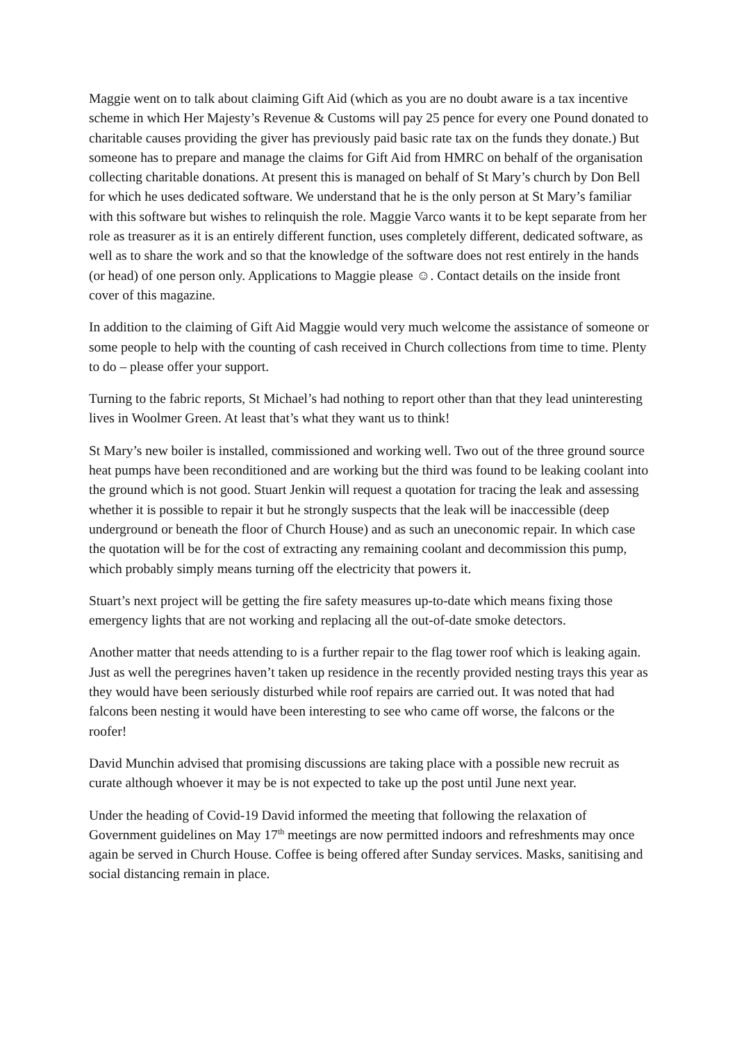Maggie went on to talk about claiming Gift Aid (which as you are no doubt aware is a tax incentive scheme in which Her Majesty’s Revenue & Customs will pay 25 pence for every one Pound donated to charitable causes providing the giver has previously paid basic rate tax on the funds they donate.) But someone has to prepare and manage the claims for Gift Aid from HMRC on behalf of the organisation collecting charitable donations. At present this is managed on behalf of St Mary’s church by Don Bell for which he uses dedicated software. We understand that he is the only person at St Mary’s familiar with this software but wishes to relinquish the role. Maggie Varco wants it to be kept separate from her role as treasurer as it is an entirely different function, uses completely different, dedicated software, as well as to share the work and so that the knowledge of the software does not rest entirely in the hands (or head) of one person only. Applications to Maggie please ☺. Contact details on the inside front cover of this magazine.
In addition to the claiming of Gift Aid Maggie would very much welcome the assistance of someone or some people to help with the counting of cash received in Church collections from time to time. Plenty to do – please offer your support.
Turning to the fabric reports, St Michael’s had nothing to report other than that they lead uninteresting lives in Woolmer Green. At least that’s what they want us to think!
St Mary’s new boiler is installed, commissioned and working well. Two out of the three ground source heat pumps have been reconditioned and are working but the third was found to be leaking coolant into the ground which is not good. Stuart Jenkin will request a quotation for tracing the leak and assessing whether it is possible to repair it but he strongly suspects that the leak will be inaccessible (deep underground or beneath the floor of Church House) and as such an uneconomic repair. In which case the quotation will be for the cost of extracting any remaining coolant and decommission this pump, which probably simply means turning off the electricity that powers it.
Stuart’s next project will be getting the fire safety measures up-to-date which means fixing those emergency lights that are not working and replacing all the out-of-date smoke detectors.
Another matter that needs attending to is a further repair to the flag tower roof which is leaking again. Just as well the peregrines haven’t taken up residence in the recently provided nesting trays this year as they would have been seriously disturbed while roof repairs are carried out. It was noted that had falcons been nesting it would have been interesting to see who came off worse, the falcons or the roofer!
David Munchin advised that promising discussions are taking place with a possible new recruit as curate although whoever it may be is not expected to take up the post until June next year.
Under the heading of Covid-19 David informed the meeting that following the relaxation of Government guidelines on May 17<sup>th</sup> meetings are now permitted indoors and refreshments may once again be served in Church House. Coffee is being offered after Sunday services. Masks, sanitising and social distancing remain in place.